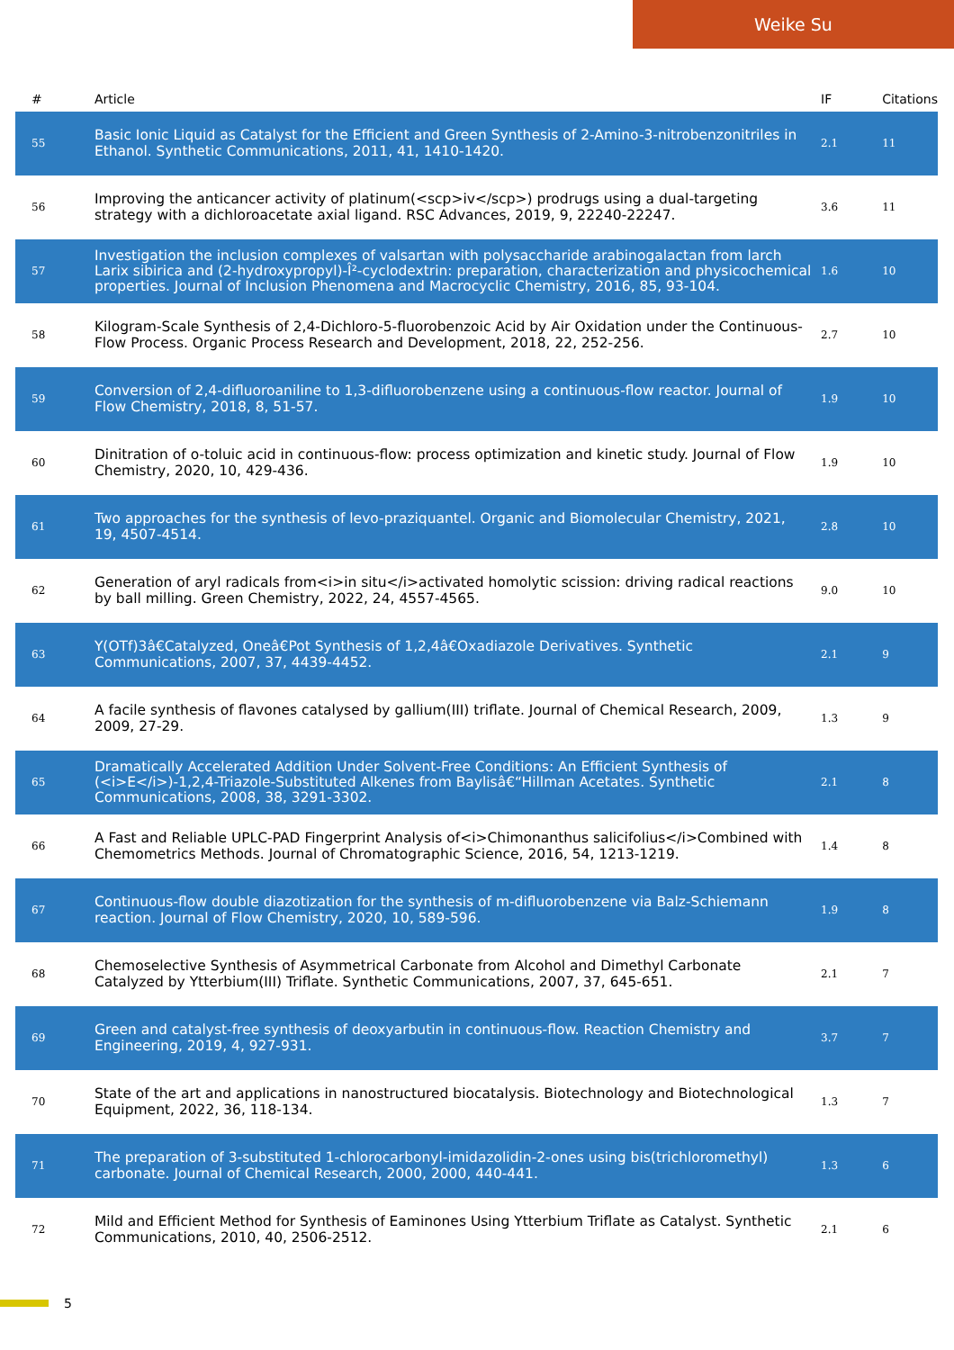Weike Su
| # | Article | IF | Citations |
| --- | --- | --- | --- |
| 55 | Basic Ionic Liquid as Catalyst for the Efficient and Green Synthesis of 2-Amino-3-nitrobenzonitriles in Ethanol. Synthetic Communications, 2011, 41, 1410-1420. | 2.1 | 11 |
| 56 | Improving the anticancer activity of platinum(<scp>iv</scp>) prodrugs using a dual-targeting strategy with a dichloroacetate axial ligand. RSC Advances, 2019, 9, 22240-22247. | 3.6 | 11 |
| 57 | Investigation the inclusion complexes of valsartan with polysaccharide arabinogalactan from larch Larix sibirica and (2-hydroxypropyl)-Î²-cyclodextrin: preparation, characterization and physicochemical properties. Journal of Inclusion Phenomena and Macrocyclic Chemistry, 2016, 85, 93-104. | 1.6 | 10 |
| 58 | Kilogram-Scale Synthesis of 2,4-Dichloro-5-fluorobenzoic Acid by Air Oxidation under the Continuous-Flow Process. Organic Process Research and Development, 2018, 22, 252-256. | 2.7 | 10 |
| 59 | Conversion of 2,4-difluoroaniline to 1,3-difluorobenzene using a continuous-flow reactor. Journal of Flow Chemistry, 2018, 8, 51-57. | 1.9 | 10 |
| 60 | Dinitration of o-toluic acid in continuous-flow: process optimization and kinetic study. Journal of Flow Chemistry, 2020, 10, 429-436. | 1.9 | 10 |
| 61 | Two approaches for the synthesis of levo-praziquantel. Organic and Biomolecular Chemistry, 2021, 19, 4507-4514. | 2.8 | 10 |
| 62 | Generation of aryl radicals from<i>in situ</i>activated homolytic scission: driving radical reactions by ball milling. Green Chemistry, 2022, 24, 4557-4565. | 9.0 | 10 |
| 63 | Y(OTf)3â€Catalyzed, Oneâ€Pot Synthesis of 1,2,4â€Oxadiazole Derivatives. Synthetic Communications, 2007, 37, 4439-4452. | 2.1 | 9 |
| 64 | A facile synthesis of flavones catalysed by gallium(III) triflate. Journal of Chemical Research, 2009, 2009, 27-29. | 1.3 | 9 |
| 65 | Dramatically Accelerated Addition Under Solvent-Free Conditions: An Efficient Synthesis of (<i>E</i>)-1,2,4-Triazole-Substituted Alkenes from Baylisâ€“Hillman Acetates. Synthetic Communications, 2008, 38, 3291-3302. | 2.1 | 8 |
| 66 | A Fast and Reliable UPLC-PAD Fingerprint Analysis of<i>Chimonanthus salicifolius</i>Combined with Chemometrics Methods. Journal of Chromatographic Science, 2016, 54, 1213-1219. | 1.4 | 8 |
| 67 | Continuous-flow double diazotization for the synthesis of m-difluorobenzene via Balz-Schiemann reaction. Journal of Flow Chemistry, 2020, 10, 589-596. | 1.9 | 8 |
| 68 | Chemoselective Synthesis of Asymmetrical Carbonate from Alcohol and Dimethyl Carbonate Catalyzed by Ytterbium(III) Triflate. Synthetic Communications, 2007, 37, 645-651. | 2.1 | 7 |
| 69 | Green and catalyst-free synthesis of deoxyarbutin in continuous-flow. Reaction Chemistry and Engineering, 2019, 4, 927-931. | 3.7 | 7 |
| 70 | State of the art and applications in nanostructured biocatalysis. Biotechnology and Biotechnological Equipment, 2022, 36, 118-134. | 1.3 | 7 |
| 71 | The preparation of 3-substituted 1-chlorocarbonyl-imidazolidin-2-ones using bis(trichloromethyl) carbonate. Journal of Chemical Research, 2000, 2000, 440-441. | 1.3 | 6 |
| 72 | Mild and Efficient Method for Synthesis of Eaminones Using Ytterbium Triflate as Catalyst. Synthetic Communications, 2010, 40, 2506-2512. | 2.1 | 6 |
5